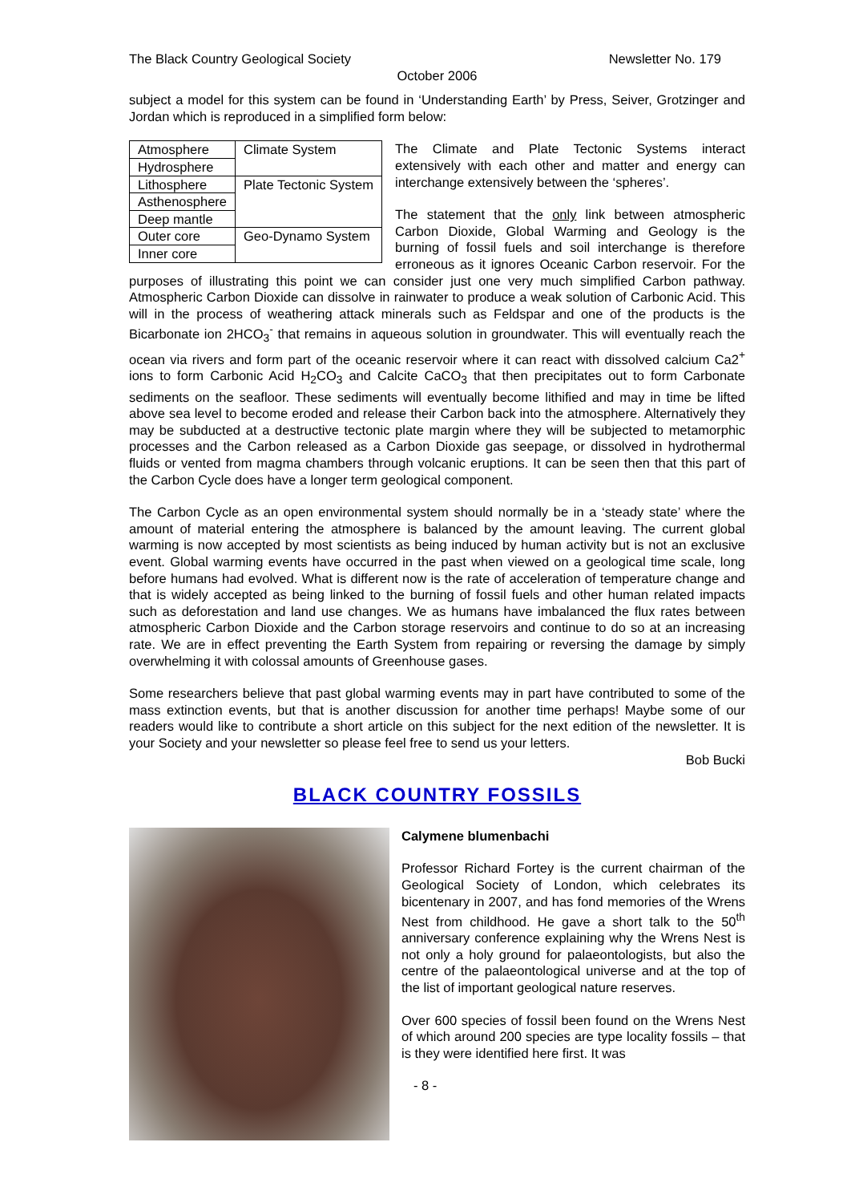The Black Country Geological Society Newsletter No. 179
October 2006
subject a model for this system can be found in ‘Understanding Earth’ by Press, Seiver, Grotzinger and Jordan which is reproduced in a simplified form below:
| Atmosphere | Climate System |
| Hydrosphere | |
| Lithosphere | Plate Tectonic System |
| Asthenosphere | |
| Deep mantle | |
| Outer core | Geo-Dynamo System |
| Inner core | |
The Climate and Plate Tectonic Systems interact extensively with each other and matter and energy can interchange extensively between the ‘spheres’.
The statement that the only link between atmospheric Carbon Dioxide, Global Warming and Geology is the burning of fossil fuels and soil interchange is therefore erroneous as it ignores Oceanic Carbon reservoir. For the purposes of illustrating this point we can consider just one very much simplified Carbon pathway. Atmospheric Carbon Dioxide can dissolve in rainwater to produce a weak solution of Carbonic Acid. This will in the process of weathering attack minerals such as Feldspar and one of the products is the Bicarbonate ion 2HCO<sub>3</sub><sup>-</sup> that remains in aqueous solution in groundwater. This will eventually reach the ocean via rivers and form part of the oceanic reservoir where it can react with dissolved calcium Ca2<sup>+</sup> ions to form Carbonic Acid H<sub>2</sub>CO<sub>3</sub> and Calcite CaCO<sub>3</sub> that then precipitates out to form Carbonate sediments on the seafloor. These sediments will eventually become lithified and may in time be lifted above sea level to become eroded and release their Carbon back into the atmosphere. Alternatively they may be subducted at a destructive tectonic plate margin where they will be subjected to metamorphic processes and the Carbon released as a Carbon Dioxide gas seepage, or dissolved in hydrothermal fluids or vented from magma chambers through volcanic eruptions. It can be seen then that this part of the Carbon Cycle does have a longer term geological component.
The Carbon Cycle as an open environmental system should normally be in a ‘steady state’ where the amount of material entering the atmosphere is balanced by the amount leaving. The current global warming is now accepted by most scientists as being induced by human activity but is not an exclusive event. Global warming events have occurred in the past when viewed on a geological time scale, long before humans had evolved. What is different now is the rate of acceleration of temperature change and that is widely accepted as being linked to the burning of fossil fuels and other human related impacts such as deforestation and land use changes. We as humans have imbalanced the flux rates between atmospheric Carbon Dioxide and the Carbon storage reservoirs and continue to do so at an increasing rate. We are in effect preventing the Earth System from repairing or reversing the damage by simply overwhelming it with colossal amounts of Greenhouse gases.
Some researchers believe that past global warming events may in part have contributed to some of the mass extinction events, but that is another discussion for another time perhaps! Maybe some of our readers would like to contribute a short article on this subject for the next edition of the newsletter. It is your Society and your newsletter so please feel free to send us your letters.
Bob Bucki
BLACK COUNTRY FOSSILS
Calymene blumenbachi
Professor Richard Fortey is the current chairman of the Geological Society of London, which celebrates its bicentenary in 2007, and has fond memories of the Wrens Nest from childhood. He gave a short talk to the 50<sup>th</sup> anniversary conference explaining why the Wrens Nest is not only a holy ground for palaeontologists, but also the centre of the palaeontological universe and at the top of the list of important geological nature reserves.
Over 600 species of fossil been found on the Wrens Nest of which around 200 species are type locality fossils – that is they were identified here first. It was
- 8 -